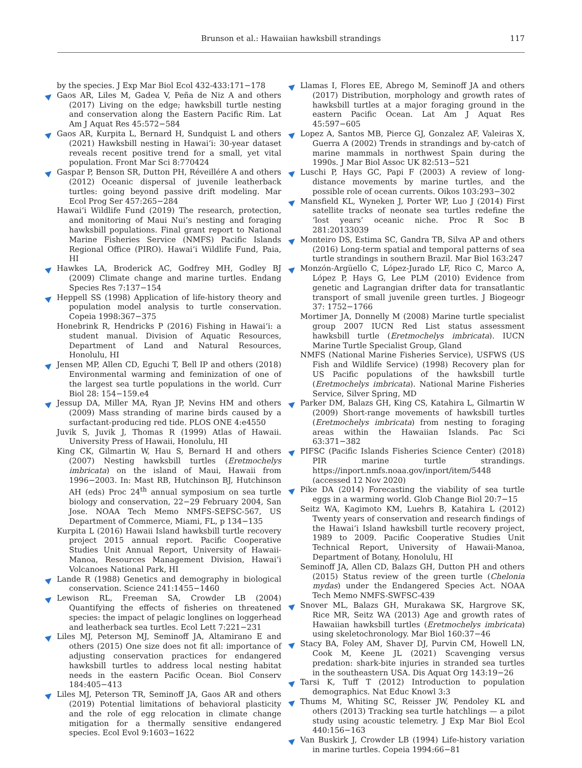Brunson et al.: Hawaiian hawksbill strandings
117
by the species. J Exp Mar Biol Ecol 432-433:171−178
Gaos AR, Liles M, Gadea V, Peña de Niz A and others (2017) Living on the edge; hawksbill turtle nesting and conservation along the Eastern Pacific Rim. Lat Am J Aquat Res 45:572−584
Gaos AR, Kurpita L, Bernard H, Sundquist L and others (2021) Hawksbill nesting in Hawai‘i: 30-year dataset reveals recent positive trend for a small, yet vital population. Front Mar Sci 8:770424
Gaspar P, Benson SR, Dutton PH, Réveillére A and others (2012) Oceanic dispersal of juvenile leatherback turtles: going beyond passive drift modeling. Mar Ecol Prog Ser 457:265−284
Hawai‘i Wildlife Fund (2019) The research, protection, and monitoring of Maui Nui’s nesting and foraging hawksbill populations. Final grant report to National Marine Fisheries Service (NMFS) Pacific Islands Regional Office (PIRO). Hawai‘i Wildlife Fund, Paia, HI
Hawkes LA, Broderick AC, Godfrey MH, Godley BJ (2009) Climate change and marine turtles. Endang Species Res 7:137−154
Heppell SS (1998) Application of life-history theory and population model analysis to turtle conservation. Copeia 1998:367−375
Honebrink R, Hendricks P (2016) Fishing in Hawai‘i: a student manual. Division of Aquatic Resources, Department of Land and Natural Resources, Honolulu, HI
Jensen MP, Allen CD, Eguchi T, Bell IP and others (2018) Environmental warming and feminization of one of the largest sea turtle populations in the world. Curr Biol 28: 154−159.e4
Jessup DA, Miller MA, Ryan JP, Nevins HM and others (2009) Mass stranding of marine birds caused by a surfactant-producing red tide. PLOS ONE 4:e4550
Juvik S, Juvik J, Thomas R (1999) Atlas of Hawaii. University Press of Hawaii, Honolulu, HI
King CK, Gilmartin W, Hau S, Bernard H and others (2007) Nesting hawksbill turtles (Eretmochelys imbricata) on the island of Maui, Hawaii from 1996−2003. In: Mast RB, Hutchinson BJ, Hutchinson AH (eds) Proc 24<sup>th</sup> annual symposium on sea turtle biology and conservation, 22−29 February 2004, San Jose. NOAA Tech Memo NMFS-SEFSC-567, US Department of Commerce, Miami, FL, p 134−135
Kurpita L (2016) Hawaii Island hawksbill turtle recovery project 2015 annual report. Pacific Cooperative Studies Unit Annual Report, University of Hawaii-Manoa, Resources Management Division, Hawai‘i Volcanoes National Park, HI
Lande R (1988) Genetics and demography in biological conservation. Science 241:1455−1460
Lewison RL, Freeman SA, Crowder LB (2004) Quantifying the effects of fisheries on threatened species: the impact of pelagic longlines on loggerhead and leatherback sea turtles. Ecol Lett 7:221−231
Liles MJ, Peterson MJ, Seminoff JA, Altamirano E and others (2015) One size does not fit all: importance of adjusting conservation practices for endangered hawksbill turtles to address local nesting habitat needs in the eastern Pacific Ocean. Biol Conserv 184:405−413
Liles MJ, Peterson TR, Seminoff JA, Gaos AR and others (2019) Potential limitations of behavioral plasticity and the role of egg relocation in climate change mitigation for a thermally sensitive endangered species. Ecol Evol 9:1603−1622
Llamas I, Flores EE, Abrego M, Seminoff JA and others (2017) Distribution, morphology and growth rates of hawksbill turtles at a major foraging ground in the eastern Pacific Ocean. Lat Am J Aquat Res 45:597−605
Lopez A, Santos MB, Pierce GJ, Gonzalez AF, Valeiras X, Guerra A (2002) Trends in strandings and by-catch of marine mammals in northwest Spain during the 1990s. J Mar Biol Assoc UK 82:513−521
Luschi P, Hays GC, Papi F (2003) A review of long-distance movements by marine turtles, and the possible role of ocean currents. Oikos 103:293−302
Mansfield KL, Wyneken J, Porter WP, Luo J (2014) First satellite tracks of neonate sea turtles redefine the ‘lost years’ oceanic niche. Proc R Soc B 281:20133039
Monteiro DS, Estima SC, Gandra TB, Silva AP and others (2016) Long-term spatial and temporal patterns of sea turtle strandings in southern Brazil. Mar Biol 163:247
Monzón-Argüello C, López-Jurado LF, Rico C, Marco A, López P, Hays G, Lee PLM (2010) Evidence from genetic and Lagrangian drifter data for transatlantic transport of small juvenile green turtles. J Biogeogr 37: 1752−1766
Mortimer JA, Donnelly M (2008) Marine turtle specialist group 2007 IUCN Red List status assessment hawksbill turtle (Eretmochelys imbricata). IUCN Marine Turtle Specialist Group, Gland
NMFS (National Marine Fisheries Service), USFWS (US Fish and Wildlife Service) (1998) Recovery plan for US Pacific populations of the hawksbill turtle (Eretmochelys imbricata). National Marine Fisheries Service, Silver Spring, MD
Parker DM, Balazs GH, King CS, Katahira L, Gilmartin W (2009) Short-range movements of hawksbill turtles (Eretmochelys imbricata) from nesting to foraging areas within the Hawaiian Islands. Pac Sci 63:371−382
PIFSC (Pacific Islands Fisheries Science Center) (2018) PIR marine turtle strandings. https://inport.nmfs.noaa.gov/inport/item/5448 (accessed 12 Nov 2020)
Pike DA (2014) Forecasting the viability of sea turtle eggs in a warming world. Glob Change Biol 20:7−15
Seitz WA, Kagimoto KM, Luehrs B, Katahira L (2012) Twenty years of conservation and research findings of the Hawai‘i Island hawksbill turtle recovery project, 1989 to 2009. Pacific Cooperative Studies Unit Technical Report, University of Hawaii-Manoa, Department of Botany, Honolulu, HI
Seminoff JA, Allen CD, Balazs GH, Dutton PH and others (2015) Status review of the green turtle (Chelonia mydas) under the Endangered Species Act. NOAA Tech Memo NMFS-SWFSC-439
Snover ML, Balazs GH, Murakawa SK, Hargrove SK, Rice MR, Seitz WA (2013) Age and growth rates of Hawaiian hawksbill turtles (Eretmochelys imbricata) using skeletochronology. Mar Biol 160:37−46
Stacy BA, Foley AM, Shaver DJ, Purvin CM, Howell LN, Cook M, Keene JL (2021) Scavenging versus predation: shark-bite injuries in stranded sea turtles in the southeastern USA. Dis Aquat Org 143:19−26
Tarsi K, Tuff T (2012) Introduction to population demographics. Nat Educ Knowl 3:3
Thums M, Whiting SC, Reisser JW, Pendoley KL and others (2013) Tracking sea turtle hatchlings — a pilot study using acoustic telemetry. J Exp Mar Biol Ecol 440:156−163
Van Buskirk J, Crowder LB (1994) Life-history variation in marine turtles. Copeia 1994:66−81